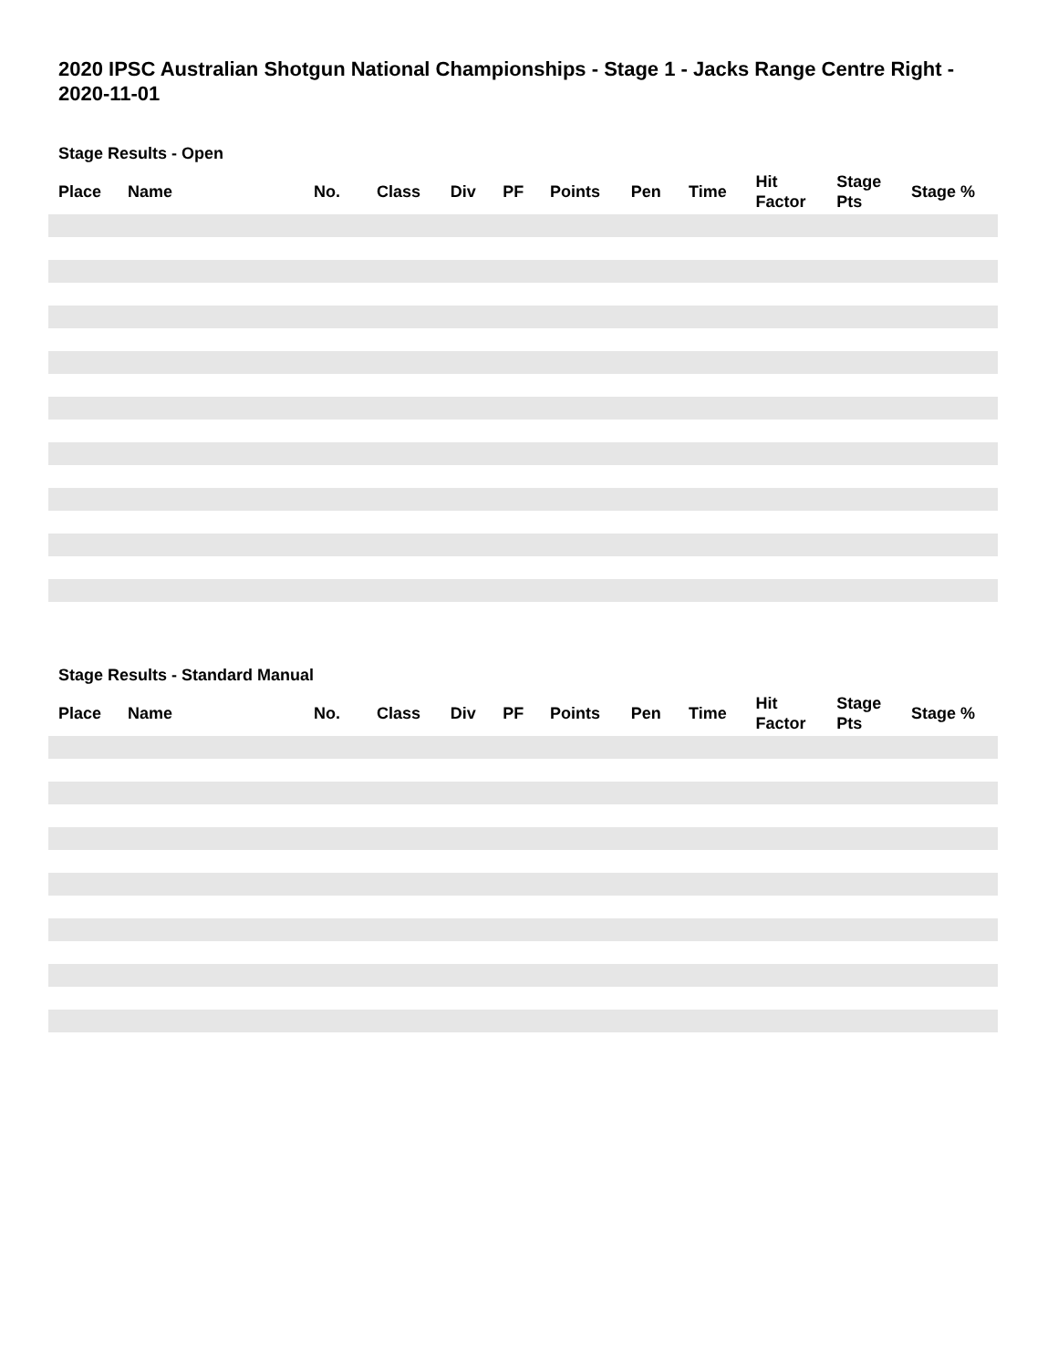2020 IPSC Australian Shotgun National Championships - Stage 1 - Jacks Range Centre Right - 2020-11-01
Stage Results - Open
| Place | Name | No. | Class | Div | PF | Points | Pen | Time | Hit Factor | Stage Pts | Stage % |
| --- | --- | --- | --- | --- | --- | --- | --- | --- | --- | --- | --- |
Stage Results - Standard Manual
| Place | Name | No. | Class | Div | PF | Points | Pen | Time | Hit Factor | Stage Pts | Stage % |
| --- | --- | --- | --- | --- | --- | --- | --- | --- | --- | --- | --- |